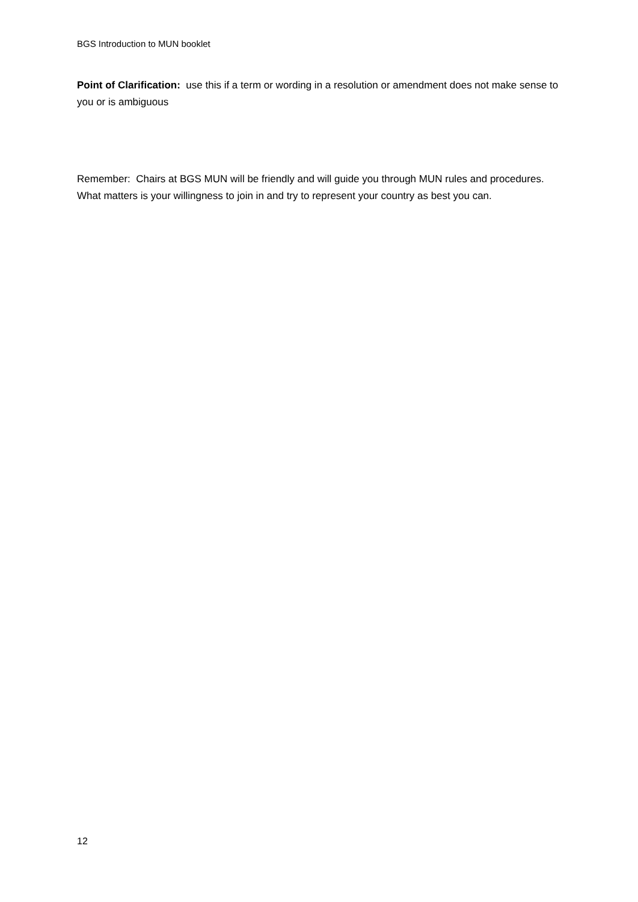BGS Introduction to MUN booklet
Point of Clarification: use this if a term or wording in a resolution or amendment does not make sense to you or is ambiguous
Remember: Chairs at BGS MUN will be friendly and will guide you through MUN rules and procedures. What matters is your willingness to join in and try to represent your country as best you can.
12